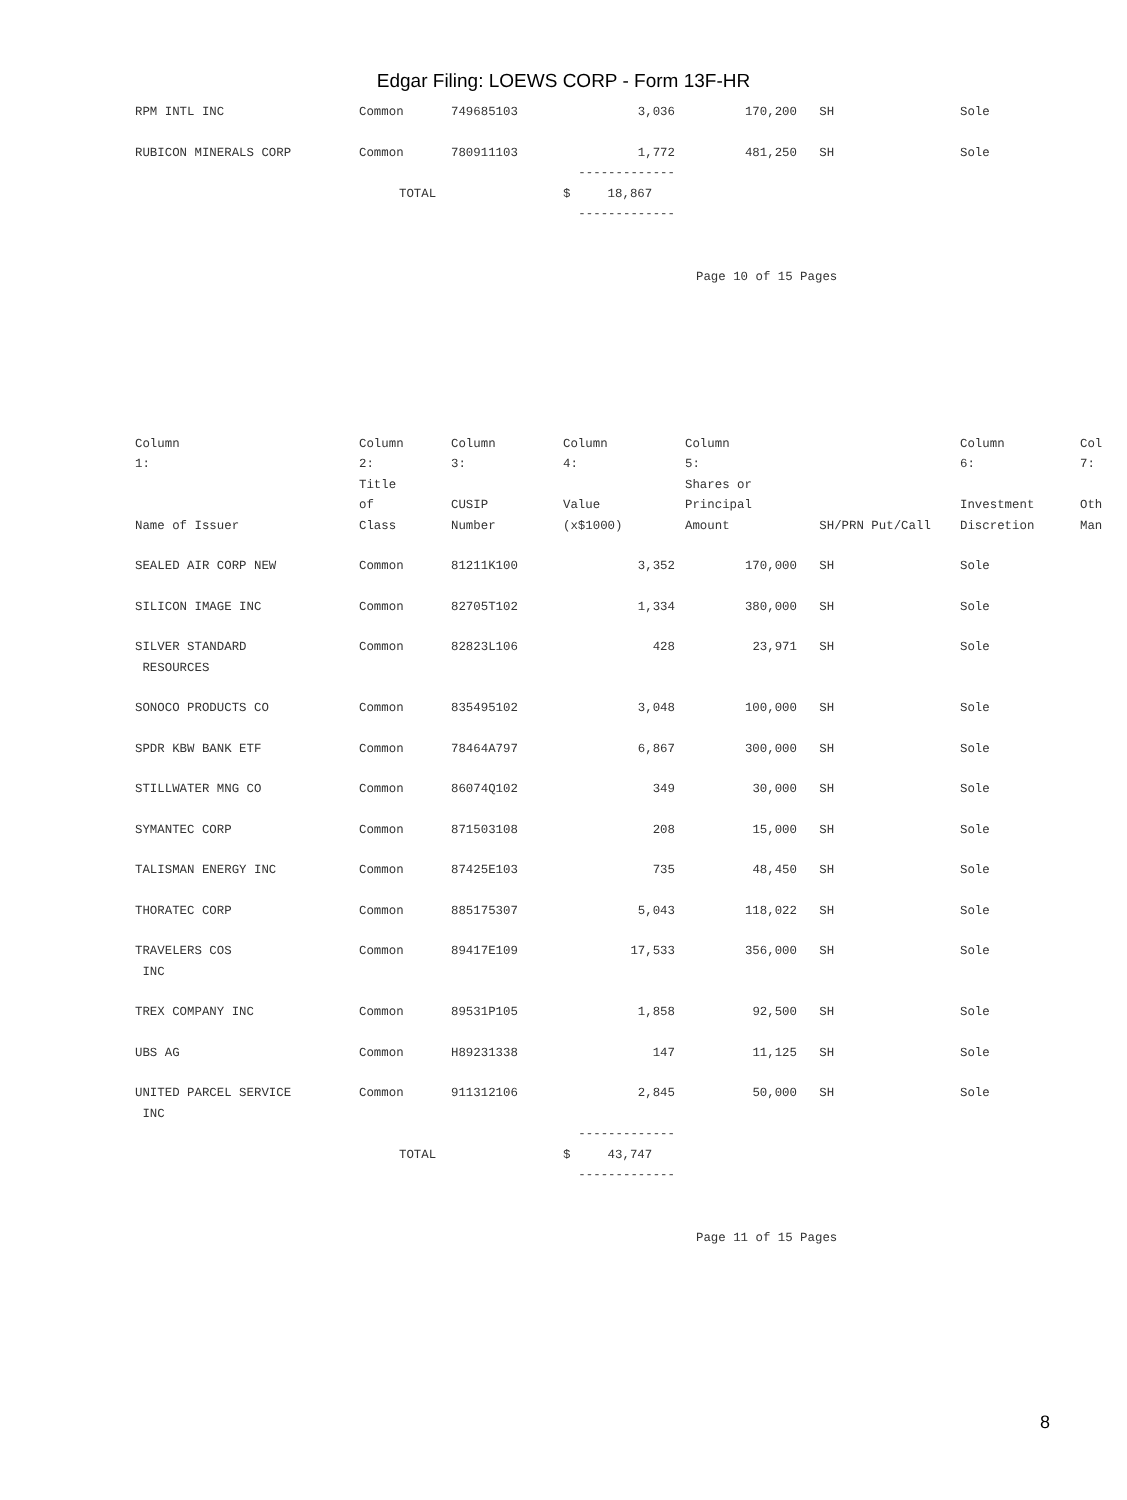Edgar Filing: LOEWS CORP - Form 13F-HR
| RPM INTL INC | Common | 749685103 | 3,036 | 170,200 | SH | Sole |
| RUBICON MINERALS CORP | Common | 780911103 | 1,772 | 481,250 | SH | Sole |
| | | | ------------- | | | |
| | TOTAL | | $ 18,867 | | | |
| | | | ------------- | | | |
Page 10 of 15 Pages
| Column 1: Name of Issuer | Column 2: Title of Class | Column 3: CUSIP Number | Column 4: Value (x$1000) | Column 5: Shares or Principal Amount | SH/PRN Put/Call | Column 6: Investment Discretion | Col 7: Oth Man |
| --- | --- | --- | --- | --- | --- | --- | --- |
| SEALED AIR CORP NEW | Common | 81211K100 | 3,352 | 170,000 | SH | Sole | |
| SILICON IMAGE INC | Common | 82705T102 | 1,334 | 380,000 | SH | Sole | |
| SILVER STANDARD RESOURCES | Common | 82823L106 | 428 | 23,971 | SH | Sole | |
| SONOCO PRODUCTS CO | Common | 835495102 | 3,048 | 100,000 | SH | Sole | |
| SPDR KBW BANK ETF | Common | 78464A797 | 6,867 | 300,000 | SH | Sole | |
| STILLWATER MNG CO | Common | 86074Q102 | 349 | 30,000 | SH | Sole | |
| SYMANTEC CORP | Common | 871503108 | 208 | 15,000 | SH | Sole | |
| TALISMAN ENERGY INC | Common | 87425E103 | 735 | 48,450 | SH | Sole | |
| THORATEC CORP | Common | 885175307 | 5,043 | 118,022 | SH | Sole | |
| TRAVELERS COS INC | Common | 89417E109 | 17,533 | 356,000 | SH | Sole | |
| TREX COMPANY INC | Common | 89531P105 | 1,858 | 92,500 | SH | Sole | |
| UBS AG | Common | H89231338 | 147 | 11,125 | SH | Sole | |
| UNITED PARCEL SERVICE INC | Common | 911312106 | 2,845 | 50,000 | SH | Sole | |
| | | | ------------- | | | | |
| | TOTAL | | $ 43,747 | | | | |
| | | | ------------- | | | | |
Page 11 of 15 Pages
8